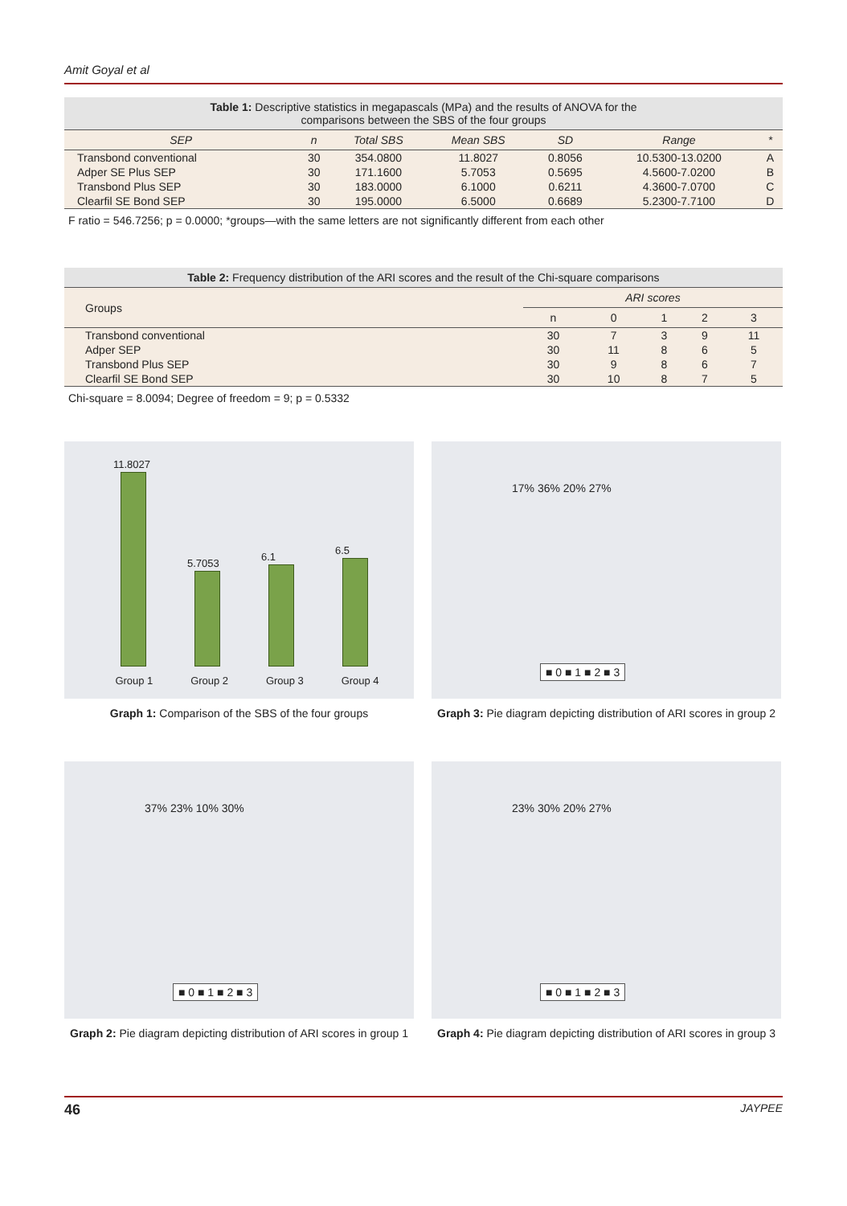Amit Goyal et al
Table 1: Descriptive statistics in megapascals (MPa) and the results of ANOVA for the
comparisons between the SBS of the four groups
| SEP | n | Total SBS | Mean SBS | SD | Range | * |
| --- | --- | --- | --- | --- | --- | --- |
| Transbond conventional | 30 | 354.0800 | 11.8027 | 0.8056 | 10.5300-13.0200 | A |
| Adper SE Plus SEP | 30 | 171.1600 | 5.7053 | 0.5695 | 4.5600-7.0200 | B |
| Transbond Plus SEP | 30 | 183.0000 | 6.1000 | 0.6211 | 4.3600-7.0700 | C |
| Clearfil SE Bond SEP | 30 | 195.0000 | 6.5000 | 0.6689 | 5.2300-7.7100 | D |
F ratio = 546.7256; p = 0.0000; *groups—with the same letters are not significantly different from each other
Table 2: Frequency distribution of the ARI scores and the result of the Chi-square comparisons
| Groups | ARI scores | | | | |
| --- | --- | --- | --- | --- | --- |
| | n | 0 | 1 | 2 | 3 |
| Transbond conventional | 30 | 7 | 3 | 9 | 11 |
| Adper SEP | 30 | 11 | 8 | 6 | 5 |
| Transbond Plus SEP | 30 | 9 | 8 | 6 | 7 |
| Clearfil SE Bond SEP | 30 | 10 | 8 | 7 | 5 |
Chi-square = 8.0094; Degree of freedom = 9; p = 0.5332
11.8027
5.7053
6.1
6.5
Group 1 Group 2 Group 3 Group 4
Graph 1: Comparison of the SBS of the four groups
17% 36% 20% 27%
■ 0 ■ 1 ■ 2 ■ 3
Graph 3: Pie diagram depicting distribution of ARI scores in group 2
37% 23% 10% 30%
■ 0 ■ 1 ■ 2 ■ 3
Graph 2: Pie diagram depicting distribution of ARI scores in group 1
23% 30% 20% 27%
■ 0 ■ 1 ■ 2 ■ 3
Graph 4: Pie diagram depicting distribution of ARI scores in group 3
46 JAYPEE